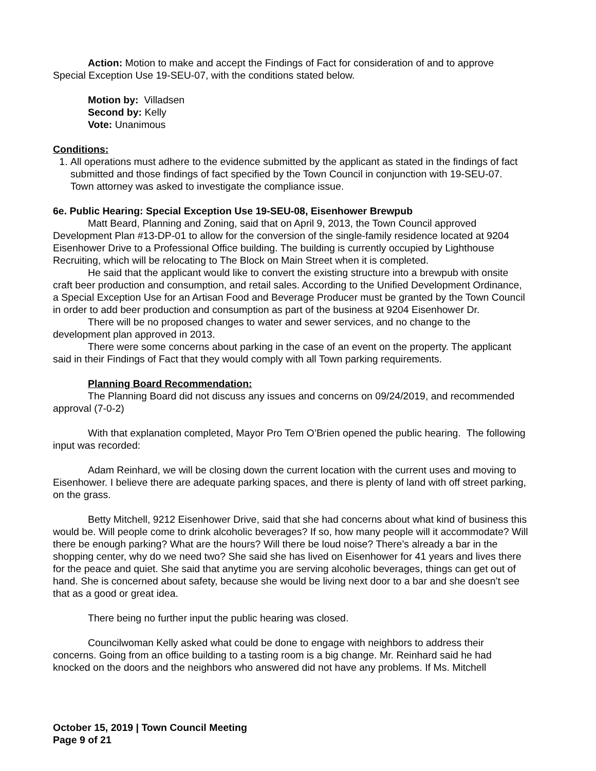Action: Motion to make and accept the Findings of Fact for consideration of and to approve Special Exception Use 19-SEU-07, with the conditions stated below.
Motion by: Villadsen
Second by: Kelly
Vote: Unanimous
Conditions:
1. All operations must adhere to the evidence submitted by the applicant as stated in the findings of fact submitted and those findings of fact specified by the Town Council in conjunction with 19-SEU-07.
Town attorney was asked to investigate the compliance issue.
6e. Public Hearing: Special Exception Use 19-SEU-08, Eisenhower Brewpub
Matt Beard, Planning and Zoning, said that on April 9, 2013, the Town Council approved Development Plan #13-DP-01 to allow for the conversion of the single-family residence located at 9204 Eisenhower Drive to a Professional Office building. The building is currently occupied by Lighthouse Recruiting, which will be relocating to The Block on Main Street when it is completed.
He said that the applicant would like to convert the existing structure into a brewpub with onsite craft beer production and consumption, and retail sales. According to the Unified Development Ordinance, a Special Exception Use for an Artisan Food and Beverage Producer must be granted by the Town Council in order to add beer production and consumption as part of the business at 9204 Eisenhower Dr.
There will be no proposed changes to water and sewer services, and no change to the development plan approved in 2013.
There were some concerns about parking in the case of an event on the property. The applicant said in their Findings of Fact that they would comply with all Town parking requirements.
Planning Board Recommendation:
The Planning Board did not discuss any issues and concerns on 09/24/2019, and recommended approval (7-0-2)
With that explanation completed, Mayor Pro Tem O’Brien opened the public hearing. The following input was recorded:
Adam Reinhard, we will be closing down the current location with the current uses and moving to Eisenhower. I believe there are adequate parking spaces, and there is plenty of land with off street parking, on the grass.
Betty Mitchell, 9212 Eisenhower Drive, said that she had concerns about what kind of business this would be. Will people come to drink alcoholic beverages? If so, how many people will it accommodate? Will there be enough parking? What are the hours? Will there be loud noise? There’s already a bar in the shopping center, why do we need two? She said she has lived on Eisenhower for 41 years and lives there for the peace and quiet. She said that anytime you are serving alcoholic beverages, things can get out of hand. She is concerned about safety, because she would be living next door to a bar and she doesn’t see that as a good or great idea.
There being no further input the public hearing was closed.
Councilwoman Kelly asked what could be done to engage with neighbors to address their concerns. Going from an office building to a tasting room is a big change. Mr. Reinhard said he had knocked on the doors and the neighbors who answered did not have any problems. If Ms. Mitchell
October 15, 2019 | Town Council Meeting
Page 9 of 21